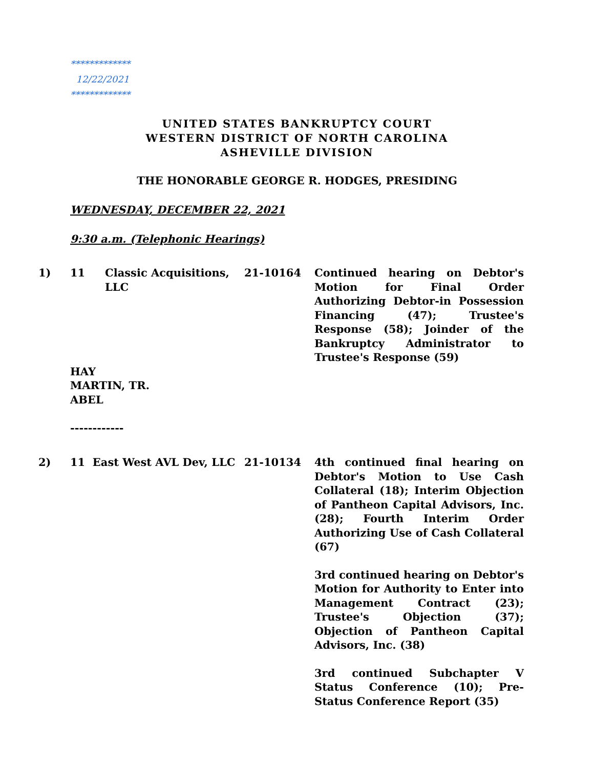*************
12/22/2021
*************
UNITED STATES BANKRUPTCY COURT
WESTERN DISTRICT OF NORTH CAROLINA
ASHEVILLE DIVISION
THE HONORABLE GEORGE R. HODGES, PRESIDING
WEDNESDAY, DECEMBER 22, 2021
9:30 a.m. (Telephonic Hearings)
1) 11 Classic Acquisitions, LLC
21-10164 Continued hearing on Debtor's Motion for Final Order Authorizing Debtor-in Possession Financing (47); Trustee's Response (58); Joinder of the Bankruptcy Administrator to Trustee's Response (59)
HAY
MARTIN, TR.
ABEL
------------
2) 11 East West AVL Dev, LLC 21-10134 4th continued final hearing on Debtor's Motion to Use Cash Collateral (18); Interim Objection of Pantheon Capital Advisors, Inc. (28); Fourth Interim Order Authorizing Use of Cash Collateral (67)
3rd continued hearing on Debtor's Motion for Authority to Enter into Management Contract (23); Trustee's Objection (37); Objection of Pantheon Capital Advisors, Inc. (38)
3rd continued Subchapter V Status Conference (10); Pre-Status Conference Report (35)